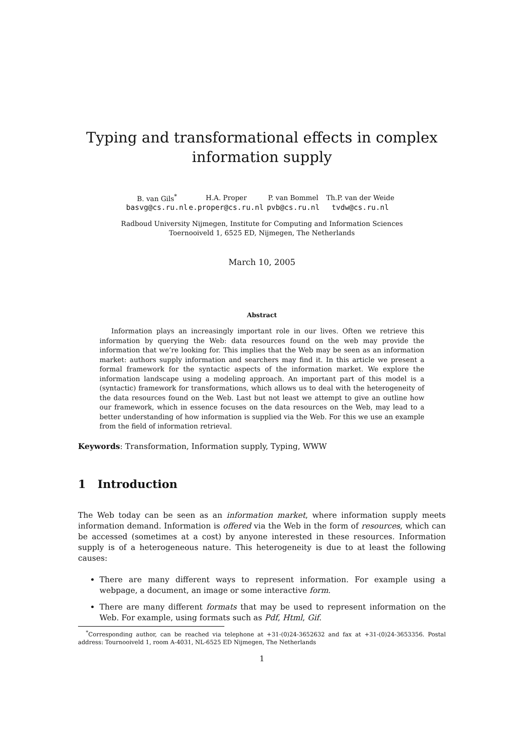Typing and transformational effects in complex information supply
| B. van Gils<sup>*</sup> | H.A. Proper | P. van Bommel | Th.P. van der Weide |
| basvg@cs.ru.nl | e.proper@cs.ru.nl | pvb@cs.ru.nl | tvdw@cs.ru.nl |
Radboud University Nijmegen, Institute for Computing and Information Sciences
Toernooiveld 1, 6525 ED, Nijmegen, The Netherlands
March 10, 2005
Abstract
Information plays an increasingly important role in our lives. Often we retrieve this information by querying the Web: data resources found on the web may provide the information that we’re looking for. This implies that the Web may be seen as an information market: authors supply information and searchers may find it. In this article we present a formal framework for the syntactic aspects of the information market. We explore the information landscape using a modeling approach. An important part of this model is a (syntactic) framework for transformations, which allows us to deal with the heterogeneity of the data resources found on the Web. Last but not least we attempt to give an outline how our framework, which in essence focuses on the data resources on the Web, may lead to a better understanding of how information is supplied via the Web. For this we use an example from the field of information retrieval.
Keywords: Transformation, Information supply, Typing, WWW
1 Introduction
The Web today can be seen as an information market, where information supply meets information demand. Information is offered via the Web in the form of resources, which can be accessed (sometimes at a cost) by anyone interested in these resources. Information supply is of a heterogeneous nature. This heterogeneity is due to at least the following causes:
There are many different ways to represent information. For example using a webpage, a document, an image or some interactive form.
There are many different formats that may be used to represent information on the Web. For example, using formats such as Pdf, Html, Gif.
<sup>*</sup> Corresponding author, can be reached via telephone at +31-(0)24-3652632 and fax at +31-(0)24-3653356. Postal address: Tournooiveld 1, room A-4031, NL-6525 ED Nijmegen, The Netherlands
1